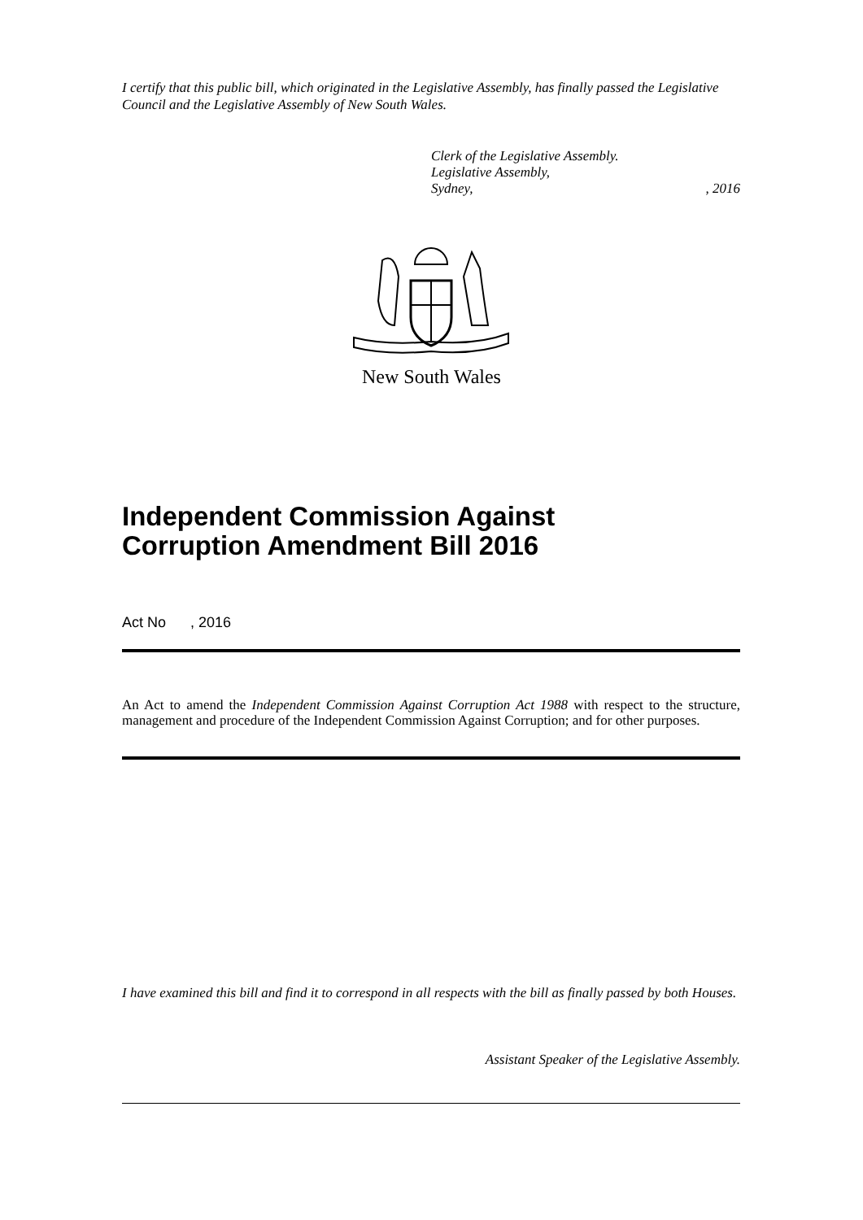I certify that this public bill, which originated in the Legislative Assembly, has finally passed the Legislative Council and the Legislative Assembly of New South Wales.
Clerk of the Legislative Assembly.
Legislative Assembly,
Sydney,, 2016
New South Wales
Independent Commission Against
Corruption Amendment Bill 2016
Act No , 2016
An Act to amend the Independent Commission Against Corruption Act 1988 with respect to the structure, management and procedure of the Independent Commission Against Corruption; and for other purposes.
I have examined this bill and find it to correspond in all respects with the bill as finally passed by both Houses.
Assistant Speaker of the Legislative Assembly.